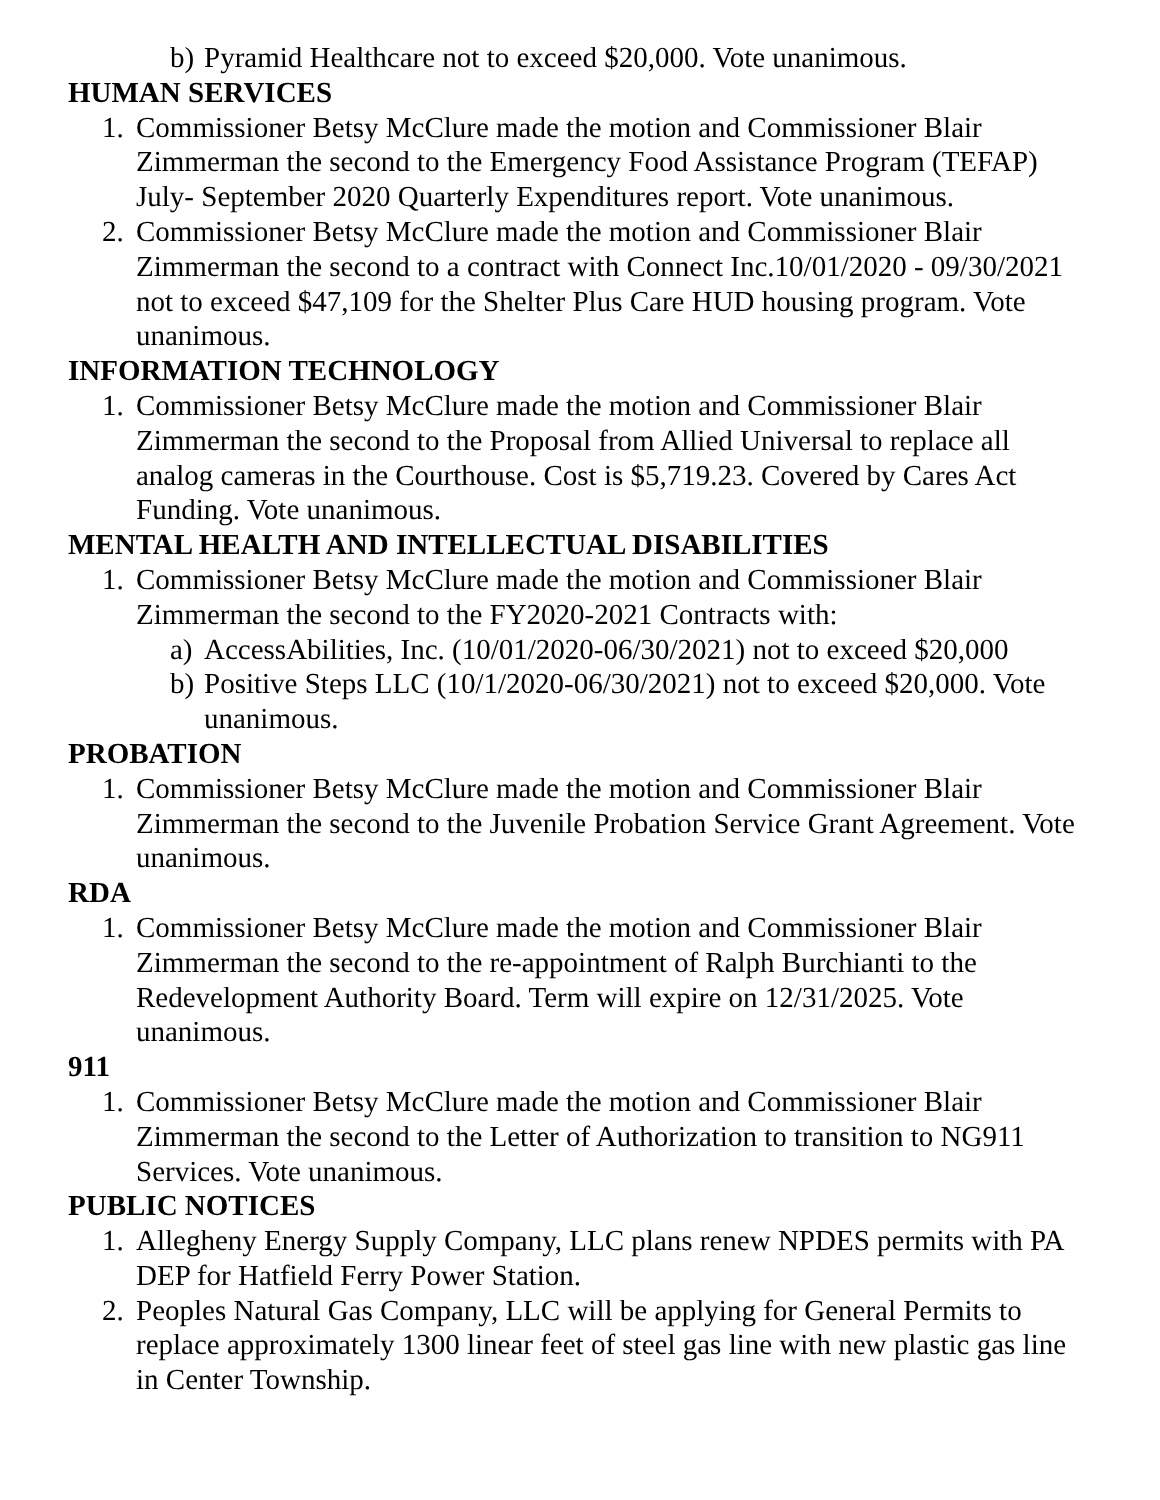b) Pyramid Healthcare not to exceed $20,000. Vote unanimous.
HUMAN SERVICES
1. Commissioner Betsy McClure made the motion and Commissioner Blair Zimmerman the second to the Emergency Food Assistance Program (TEFAP) July- September 2020 Quarterly Expenditures report. Vote unanimous.
2. Commissioner Betsy McClure made the motion and Commissioner Blair Zimmerman the second to a contract with Connect Inc.10/01/2020 - 09/30/2021 not to exceed $47,109 for the Shelter Plus Care HUD housing program. Vote unanimous.
INFORMATION TECHNOLOGY
1. Commissioner Betsy McClure made the motion and Commissioner Blair Zimmerman the second to the Proposal from Allied Universal to replace all analog cameras in the Courthouse. Cost is $5,719.23. Covered by Cares Act Funding. Vote unanimous.
MENTAL HEALTH AND INTELLECTUAL DISABILITIES
1. Commissioner Betsy McClure made the motion and Commissioner Blair Zimmerman the second to the FY2020-2021 Contracts with:
a) AccessAbilities, Inc. (10/01/2020-06/30/2021) not to exceed $20,000
b) Positive Steps LLC (10/1/2020-06/30/2021) not to exceed $20,000. Vote unanimous.
PROBATION
1. Commissioner Betsy McClure made the motion and Commissioner Blair Zimmerman the second to the Juvenile Probation Service Grant Agreement. Vote unanimous.
RDA
1. Commissioner Betsy McClure made the motion and Commissioner Blair Zimmerman the second to the re-appointment of Ralph Burchianti to the Redevelopment Authority Board. Term will expire on 12/31/2025. Vote unanimous.
911
1. Commissioner Betsy McClure made the motion and Commissioner Blair Zimmerman the second to the Letter of Authorization to transition to NG911 Services. Vote unanimous.
PUBLIC NOTICES
1. Allegheny Energy Supply Company, LLC plans renew NPDES permits with PA DEP for Hatfield Ferry Power Station.
2. Peoples Natural Gas Company, LLC will be applying for General Permits to replace approximately 1300 linear feet of steel gas line with new plastic gas line in Center Township.